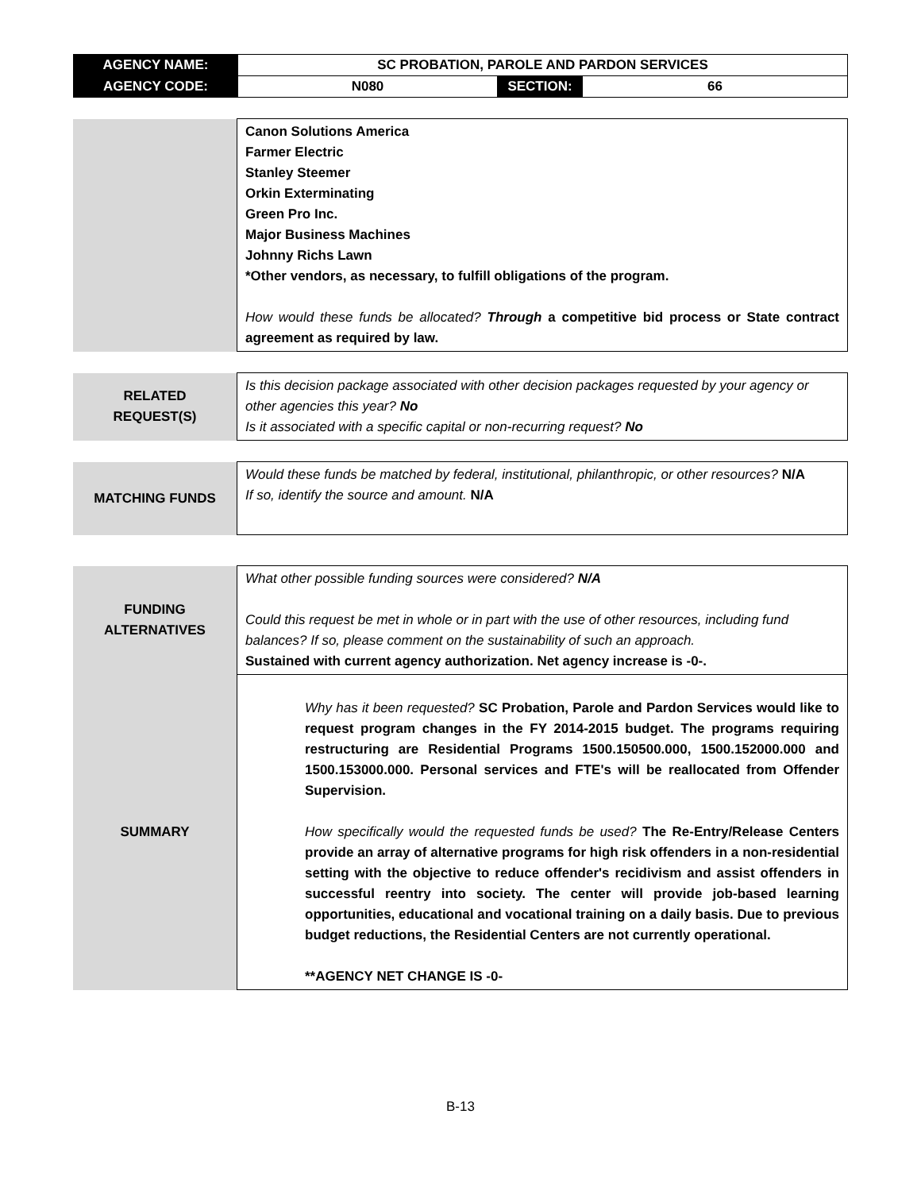| AGENCY NAME: | SC PROBATION, PAROLE AND PARDON SERVICES | | |
| AGENCY CODE: | N080 | SECTION: | 66 |
| | Canon Solutions America Farmer Electric Stanley Steemer Orkin Exterminating Green Pro Inc. Major Business Machines Johnny Richs Lawn *Other vendors, as necessary, to fulfill obligations of the program. How would these funds be allocated? Through a competitive bid process or State contract agreement as required by law. |
| RELATED REQUEST(S) | Is this decision package associated with other decision packages requested by your agency or other agencies this year? No Is it associated with a specific capital or non-recurring request? No |
| MATCHING FUNDS | Would these funds be matched by federal, institutional, philanthropic, or other resources? N/A If so, identify the source and amount. N/A |
| FUNDING ALTERNATIVES | What other possible funding sources were considered? N/A Could this request be met in whole or in part with the use of other resources, including fund balances? If so, please comment on the sustainability of such an approach. Sustained with current agency authorization. Net agency increase is -0-. |
| SUMMARY | Why has it been requested? SC Probation, Parole and Pardon Services would like to request program changes in the FY 2014-2015 budget. The programs requiring restructuring are Residential Programs 1500.150500.000, 1500.152000.000 and 1500.153000.000. Personal services and FTE's will be reallocated from Offender Supervision. How specifically would the requested funds be used? The Re-Entry/Release Centers provide an array of alternative programs for high risk offenders in a non-residential setting with the objective to reduce offender's recidivism and assist offenders in successful reentry into society. The center will provide job-based learning opportunities, educational and vocational training on a daily basis. Due to previous budget reductions, the Residential Centers are not currently operational. **AGENCY NET CHANGE IS -0- |
B-13